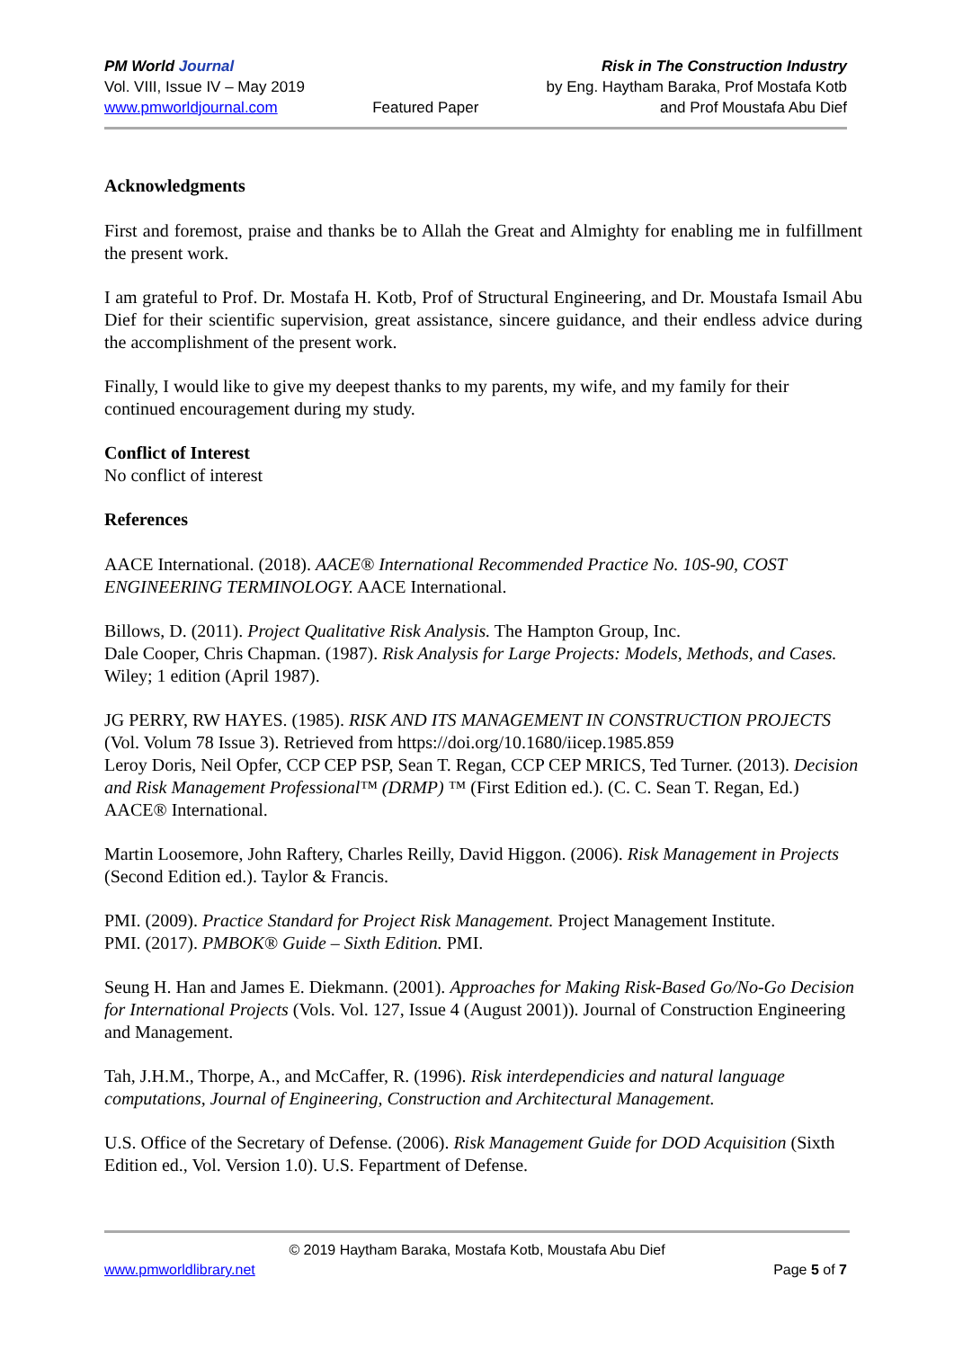PM World Journal
Vol. VIII, Issue IV – May 2019
www.pmworldjournal.com
Featured Paper Risk in The Construction Industry
by Eng. Haytham Baraka, Prof Mostafa Kotb
and Prof Moustafa Abu Dief
Acknowledgments
First and foremost, praise and thanks be to Allah the Great and Almighty for enabling me in fulfillment the present work.
I am grateful to Prof. Dr. Mostafa H. Kotb, Prof of Structural Engineering, and Dr. Moustafa Ismail Abu Dief for their scientific supervision, great assistance, sincere guidance, and their endless advice during the accomplishment of the present work.
Finally, I would like to give my deepest thanks to my parents, my wife, and my family for their continued encouragement during my study.
Conflict of Interest
No conflict of interest
References
AACE International. (2018). AACE® International Recommended Practice No. 10S-90, COST ENGINEERING TERMINOLOGY. AACE International.
Billows, D. (2011). Project Qualitative Risk Analysis. The Hampton Group, Inc.
Dale Cooper, Chris Chapman. (1987). Risk Analysis for Large Projects: Models, Methods, and Cases. Wiley; 1 edition (April 1987).
JG PERRY, RW HAYES. (1985). RISK AND ITS MANAGEMENT IN CONSTRUCTION PROJECTS (Vol. Volum 78 Issue 3). Retrieved from https://doi.org/10.1680/iicep.1985.859
Leroy Doris, Neil Opfer, CCP CEP PSP, Sean T. Regan, CCP CEP MRICS, Ted Turner. (2013). Decision and Risk Management Professional™ (DRMP) ™ (First Edition ed.). (C. C. Sean T. Regan, Ed.) AACE® International.
Martin Loosemore, John Raftery, Charles Reilly, David Higgon. (2006). Risk Management in Projects (Second Edition ed.). Taylor & Francis.
PMI. (2009). Practice Standard for Project Risk Management. Project Management Institute.
PMI. (2017). PMBOK® Guide – Sixth Edition. PMI.
Seung H. Han and James E. Diekmann. (2001). Approaches for Making Risk-Based Go/No-Go Decision for International Projects (Vols. Vol. 127, Issue 4 (August 2001)). Journal of Construction Engineering and Management.
Tah, J.H.M., Thorpe, A., and McCaffer, R. (1996). Risk interdependicies and natural language computations, Journal of Engineering, Construction and Architectural Management.
U.S. Office of the Secretary of Defense. (2006). Risk Management Guide for DOD Acquisition (Sixth Edition ed., Vol. Version 1.0). U.S. Fepartment of Defense.
© 2019 Haytham Baraka, Mostafa Kotb, Moustafa Abu Dief
www.pmworldlibrary.net Page 5 of 7